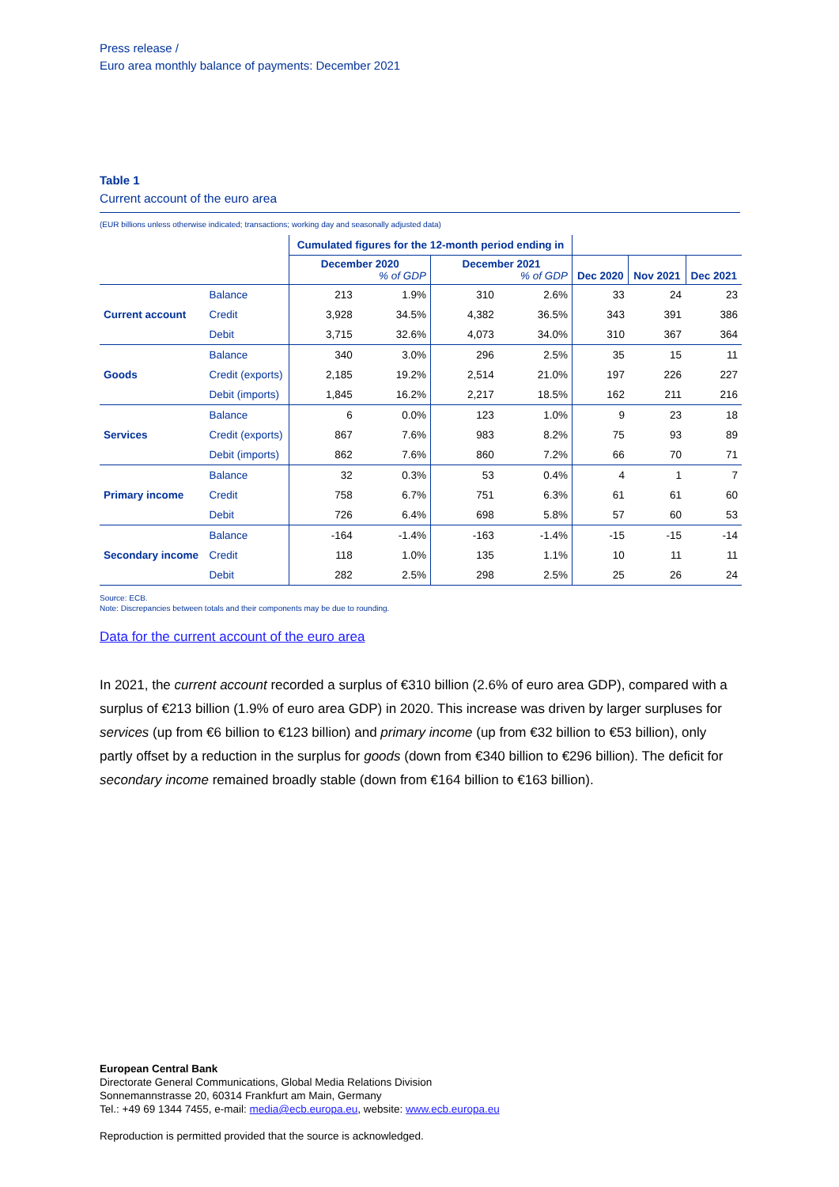Press release /
Euro area monthly balance of payments: December 2021
Table 1
Current account of the euro area
(EUR billions unless otherwise indicated; transactions; working day and seasonally adjusted data)
| | | Cumulated figures for the 12-month period ending in | | | | | | |
| --- | --- | --- | --- | --- | --- | --- | --- | --- |
| | | December 2020 % of GDP | | December 2021 % of GDP | | Dec 2020 | Nov 2021 | Dec 2021 |
| Current account | Balance | 213 | 1.9% | 310 | 2.6% | 33 | 24 | 23 |
| | Credit | 3,928 | 34.5% | 4,382 | 36.5% | 343 | 391 | 386 |
| | Debit | 3,715 | 32.6% | 4,073 | 34.0% | 310 | 367 | 364 |
| Goods | Balance | 340 | 3.0% | 296 | 2.5% | 35 | 15 | 11 |
| | Credit (exports) | 2,185 | 19.2% | 2,514 | 21.0% | 197 | 226 | 227 |
| | Debit (imports) | 1,845 | 16.2% | 2,217 | 18.5% | 162 | 211 | 216 |
| Services | Balance | 6 | 0.0% | 123 | 1.0% | 9 | 23 | 18 |
| | Credit (exports) | 867 | 7.6% | 983 | 8.2% | 75 | 93 | 89 |
| | Debit (imports) | 862 | 7.6% | 860 | 7.2% | 66 | 70 | 71 |
| Primary income | Balance | 32 | 0.3% | 53 | 0.4% | 4 | 1 | 7 |
| | Credit | 758 | 6.7% | 751 | 6.3% | 61 | 61 | 60 |
| | Debit | 726 | 6.4% | 698 | 5.8% | 57 | 60 | 53 |
| Secondary income | Balance | -164 | -1.4% | -163 | -1.4% | -15 | -15 | -14 |
| | Credit | 118 | 1.0% | 135 | 1.1% | 10 | 11 | 11 |
| | Debit | 282 | 2.5% | 298 | 2.5% | 25 | 26 | 24 |
Source: ECB.
Note: Discrepancies between totals and their components may be due to rounding.
Data for the current account of the euro area
In 2021, the current account recorded a surplus of €310 billion (2.6% of euro area GDP), compared with a surplus of €213 billion (1.9% of euro area GDP) in 2020. This increase was driven by larger surpluses for services (up from €6 billion to €123 billion) and primary income (up from €32 billion to €53 billion), only partly offset by a reduction in the surplus for goods (down from €340 billion to €296 billion). The deficit for secondary income remained broadly stable (down from €164 billion to €163 billion).
European Central Bank
Directorate General Communications, Global Media Relations Division
Sonnemannstrasse 20, 60314 Frankfurt am Main, Germany
Tel.: +49 69 1344 7455, e-mail: media@ecb.europa.eu, website: www.ecb.europa.eu
Reproduction is permitted provided that the source is acknowledged.